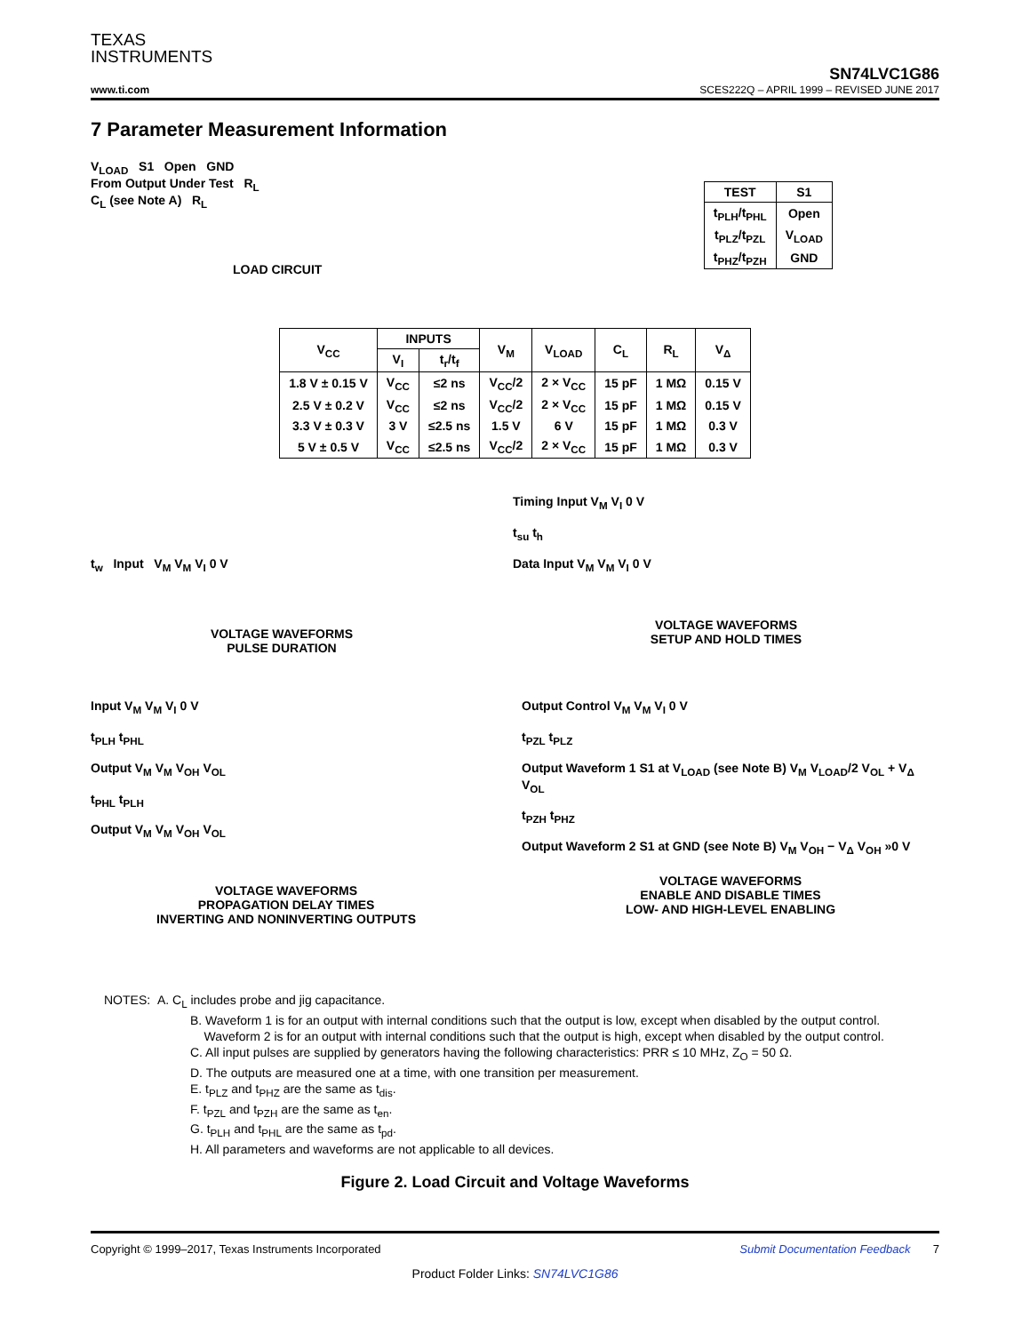TEXAS
INSTRUMENTS
SN74LVC1G86
www.ti.com SCES222Q – APRIL 1999 – REVISED JUNE 2017
7 Parameter Measurement Information
V<sub>LOAD</sub> S1 Open GND
From Output Under Test R<sub>L</sub>
C<sub>L</sub> (see Note A) R<sub>L</sub>
LOAD CIRCUIT
| TEST | S1 |
| --- | --- |
| t<sub>PLH</sub>/t<sub>PHL</sub> | Open |
| t<sub>PLZ</sub>/t<sub>PZL</sub> | V<sub>LOAD</sub> |
| t<sub>PHZ</sub>/t<sub>PZH</sub> | GND |
| V<sub>CC</sub> | INPUTS | | V<sub>M</sub> | V<sub>LOAD</sub> | C<sub>L</sub> | R<sub>L</sub> | V<sub>Δ</sub> |
| --- | --- | --- | --- | --- | --- | --- | --- |
| | V<sub>I</sub> | t<sub>r</sub>/t<sub>f</sub> | | | | | |
| 1.8 V ± 0.15 V | V<sub>CC</sub> | ≤2 ns | V<sub>CC</sub>/2 | 2 × V<sub>CC</sub> | 15 pF | 1 MΩ | 0.15 V |
| 2.5 V ± 0.2 V | V<sub>CC</sub> | ≤2 ns | V<sub>CC</sub>/2 | 2 × V<sub>CC</sub> | 15 pF | 1 MΩ | 0.15 V |
| 3.3 V ± 0.3 V | 3 V | ≤2.5 ns | 1.5 V | 6 V | 15 pF | 1 MΩ | 0.3 V |
| 5 V ± 0.5 V | V<sub>CC</sub> | ≤2.5 ns | V<sub>CC</sub>/2 | 2 × V<sub>CC</sub> | 15 pF | 1 MΩ | 0.3 V |
t<sub>w</sub> Input V<sub>M</sub> V<sub>M</sub> V<sub>I</sub> 0 V
VOLTAGE WAVEFORMS
PULSE DURATION
Timing Input V<sub>M</sub> V<sub>I</sub> 0 V
t<sub>su</sub> t<sub>h</sub>
Data Input V<sub>M</sub> V<sub>M</sub> V<sub>I</sub> 0 V
VOLTAGE WAVEFORMS
SETUP AND HOLD TIMES
Input V<sub>M</sub> V<sub>M</sub> V<sub>I</sub> 0 V
t<sub>PLH</sub> t<sub>PHL</sub>
Output V<sub>M</sub> V<sub>M</sub> V<sub>OH</sub> V<sub>OL</sub>
t<sub>PHL</sub> t<sub>PLH</sub>
Output V<sub>M</sub> V<sub>M</sub> V<sub>OH</sub> V<sub>OL</sub>
VOLTAGE WAVEFORMS
PROPAGATION DELAY TIMES
INVERTING AND NONINVERTING OUTPUTS
Output Control V<sub>M</sub> V<sub>M</sub> V<sub>I</sub> 0 V
t<sub>PZL</sub> t<sub>PLZ</sub>
Output Waveform 1 S1 at V<sub>LOAD</sub> (see Note B) V<sub>M</sub> V<sub>LOAD</sub>/2 V<sub>OL</sub> + V<sub>Δ</sub> V<sub>OL</sub>
t<sub>PZH</sub> t<sub>PHZ</sub>
Output Waveform 2 S1 at GND (see Note B) V<sub>M</sub> V<sub>OH</sub> − V<sub>Δ</sub> V<sub>OH</sub> »0 V
VOLTAGE WAVEFORMS
ENABLE AND DISABLE TIMES
LOW- AND HIGH-LEVEL ENABLING
NOTES: A. C<sub>L</sub> includes probe and jig capacitance.
B. Waveform 1 is for an output with internal conditions such that the output is low, except when disabled by the output control.
Waveform 2 is for an output with internal conditions such that the output is high, except when disabled by the output control.
C. All input pulses are supplied by generators having the following characteristics: PRR ≤ 10 MHz, Z<sub>O</sub> = 50 Ω.
D. The outputs are measured one at a time, with one transition per measurement.
E. t<sub>PLZ</sub> and t<sub>PHZ</sub> are the same as t<sub>dis</sub>.
F. t<sub>PZL</sub> and t<sub>PZH</sub> are the same as t<sub>en</sub>.
G. t<sub>PLH</sub> and t<sub>PHL</sub> are the same as t<sub>pd</sub>.
H. All parameters and waveforms are not applicable to all devices.
Figure 2. Load Circuit and Voltage Waveforms
Copyright © 1999–2017, Texas Instruments Incorporated Submit Documentation Feedback 7
Product Folder Links: SN74LVC1G86